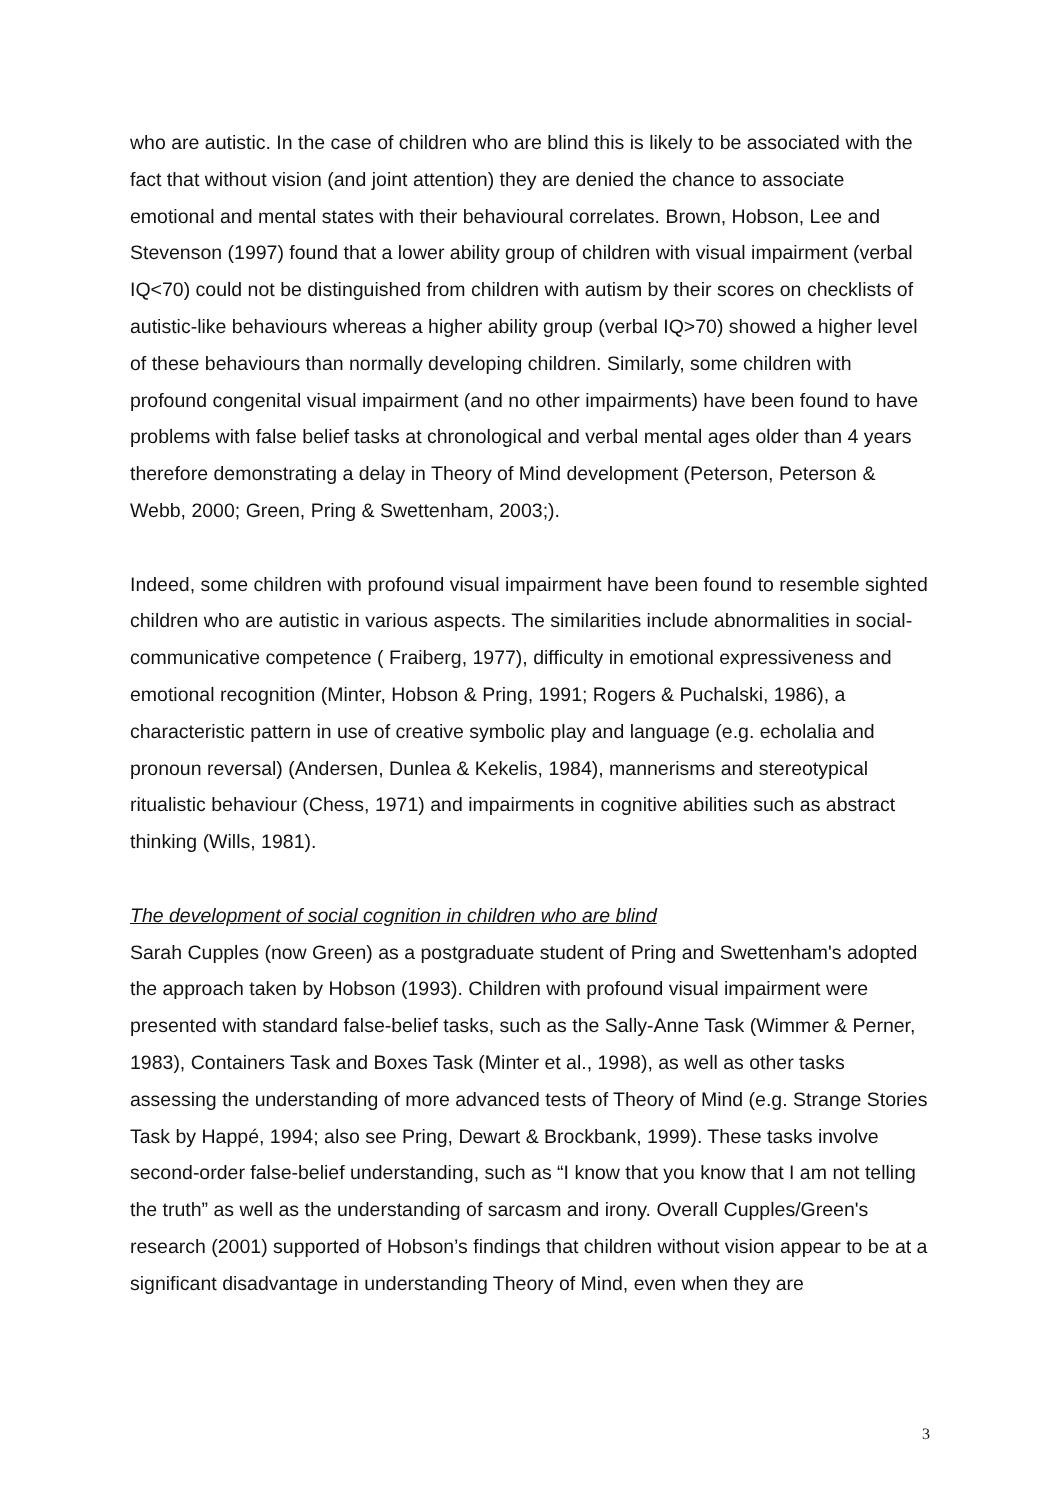who are autistic. In the case of children who are blind this is likely to be associated with the fact that without vision (and joint attention) they are denied the chance to associate emotional and mental states with their behavioural correlates. Brown, Hobson, Lee and Stevenson (1997) found that a lower ability group of children with visual impairment (verbal IQ<70) could not be distinguished from children with autism by their scores on checklists of autistic-like behaviours whereas a higher ability group (verbal IQ>70) showed a higher level of these behaviours than normally developing children. Similarly, some children with profound congenital visual impairment (and no other impairments) have been found to have problems with false belief tasks at chronological and verbal mental ages older than 4 years therefore demonstrating a delay in Theory of Mind development (Peterson, Peterson & Webb, 2000; Green, Pring & Swettenham, 2003;).
Indeed, some children with profound visual impairment have been found to resemble sighted children who are autistic in various aspects. The similarities include abnormalities in social-communicative competence ( Fraiberg, 1977), difficulty in emotional expressiveness and emotional recognition (Minter, Hobson & Pring, 1991; Rogers & Puchalski, 1986), a characteristic pattern in use of creative symbolic play and language (e.g. echolalia and pronoun reversal) (Andersen, Dunlea & Kekelis, 1984), mannerisms and stereotypical ritualistic behaviour (Chess, 1971) and impairments in cognitive abilities such as abstract thinking (Wills, 1981).
The development of social cognition in children who are blind
Sarah Cupples (now Green) as a postgraduate student of Pring and Swettenham's adopted the approach taken by Hobson (1993). Children with profound visual impairment were presented with standard false-belief tasks, such as the Sally-Anne Task (Wimmer & Perner, 1983), Containers Task and Boxes Task (Minter et al., 1998), as well as other tasks assessing the understanding of more advanced tests of Theory of Mind (e.g. Strange Stories Task by Happé, 1994; also see Pring, Dewart & Brockbank, 1999). These tasks involve second-order false-belief understanding, such as “I know that you know that I am not telling the truth” as well as the understanding of sarcasm and irony. Overall Cupples/Green's research (2001) supported of Hobson’s findings that children without vision appear to be at a significant disadvantage in understanding Theory of Mind, even when they are
3